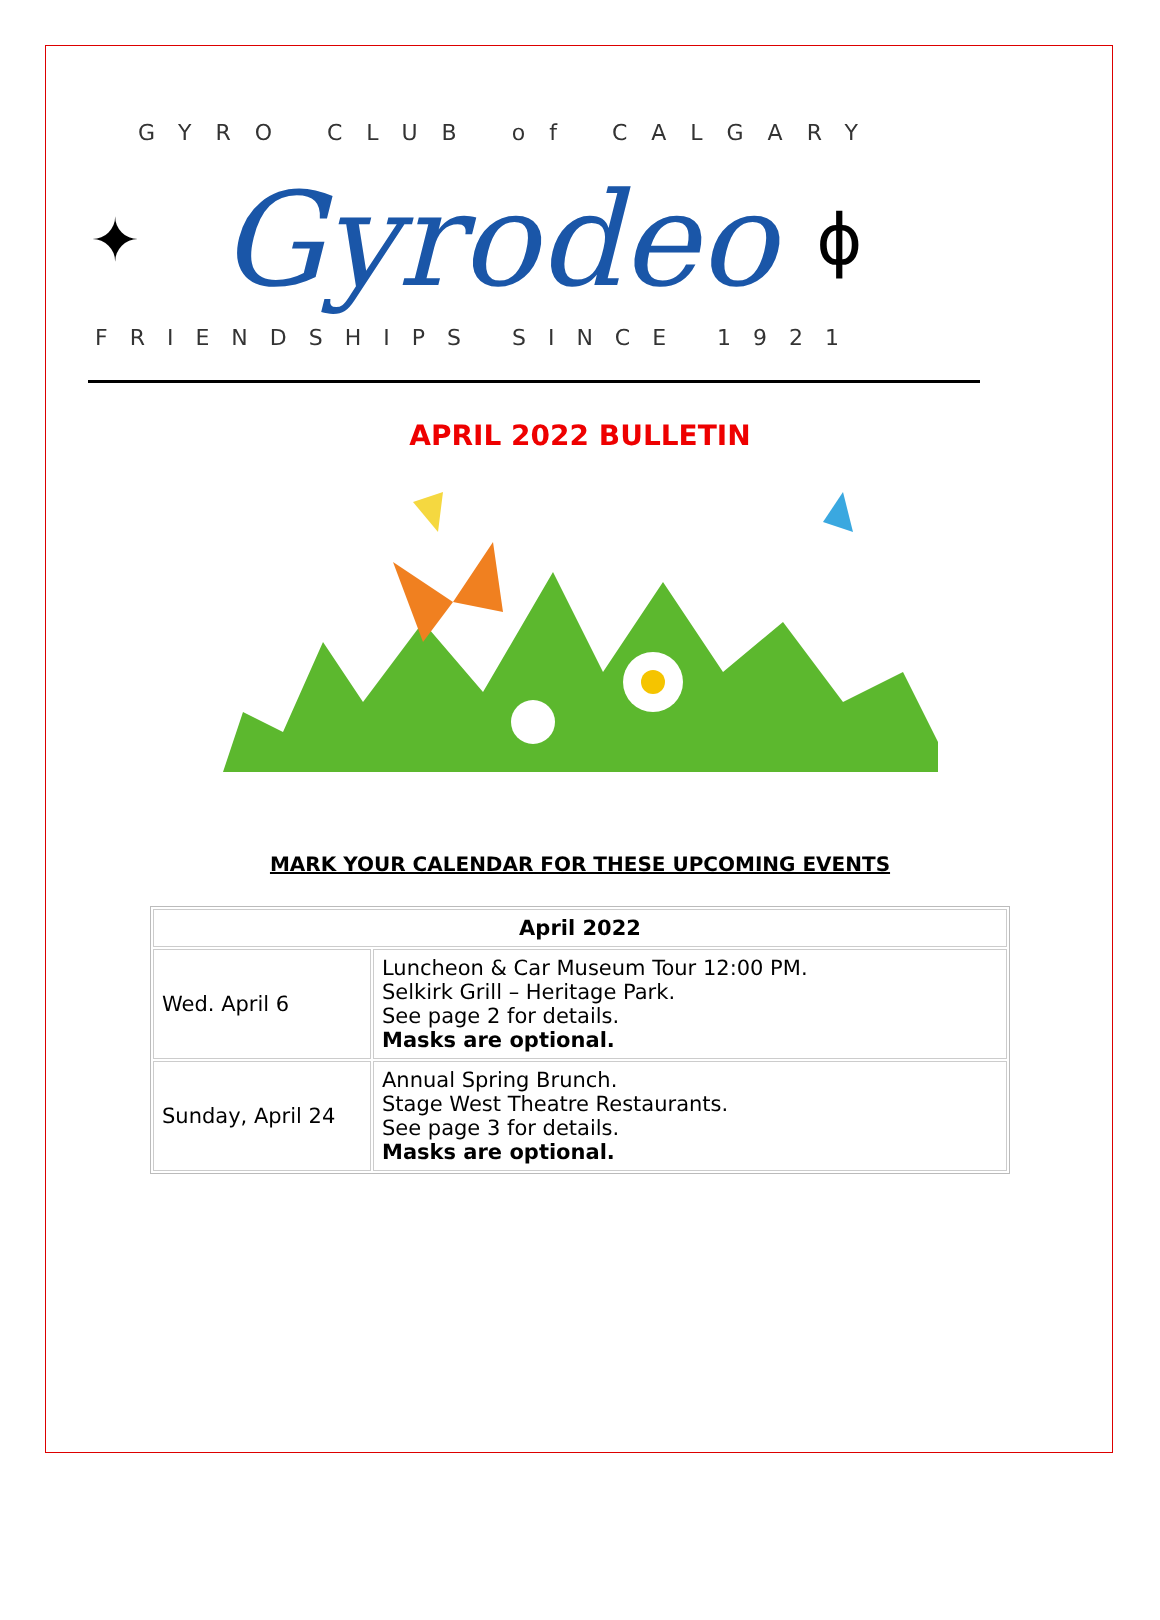GYRO CLUB of CALGARY
✦ Gyrodeo ϕ
FRIENDSHIPS SINCE 1921
APRIL 2022 BULLETIN
MARK YOUR CALENDAR FOR THESE UPCOMING EVENTS
| April 2022 | |
| --- | --- |
| Wed. April 6 | Luncheon & Car Museum Tour 12:00 PM. Selkirk Grill – Heritage Park. See page 2 for details. Masks are optional. |
| Sunday, April 24 | Annual Spring Brunch. Stage West Theatre Restaurants. See page 3 for details. Masks are optional. |